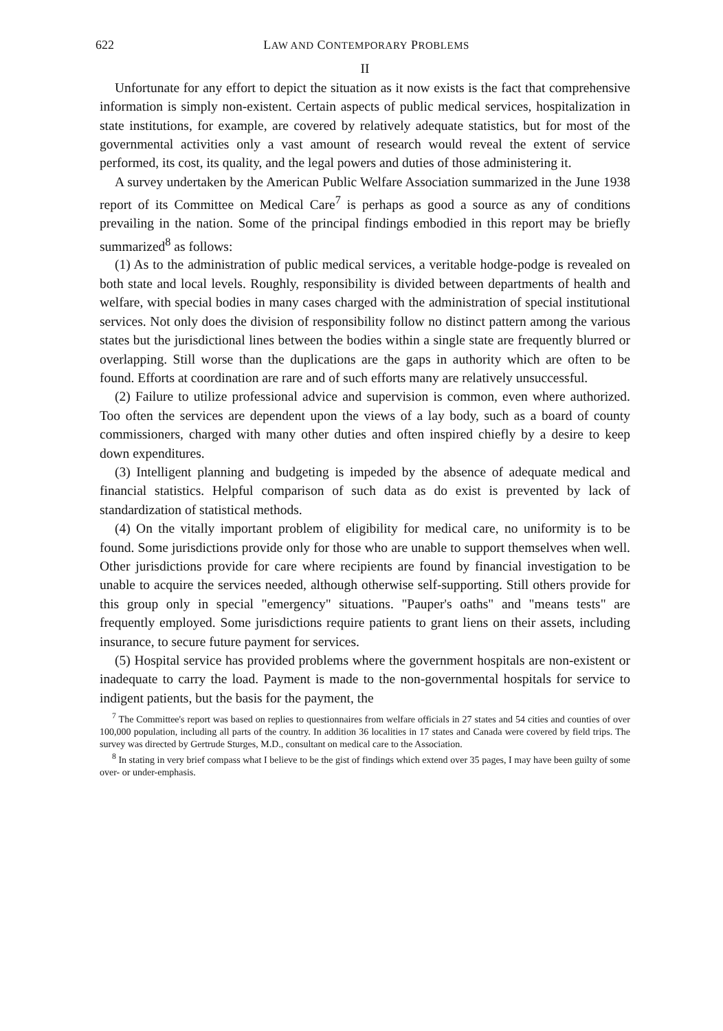622 LAW AND CONTEMPORARY PROBLEMS
II
Unfortunate for any effort to depict the situation as it now exists is the fact that comprehensive information is simply non-existent. Certain aspects of public medical services, hospitalization in state institutions, for example, are covered by relatively adequate statistics, but for most of the governmental activities only a vast amount of research would reveal the extent of service performed, its cost, its quality, and the legal powers and duties of those administering it.
A survey undertaken by the American Public Welfare Association summarized in the June 1938 report of its Committee on Medical Care<sup>7</sup> is perhaps as good a source as any of conditions prevailing in the nation. Some of the principal findings embodied in this report may be briefly summarized<sup>8</sup> as follows:
(1) As to the administration of public medical services, a veritable hodge-podge is revealed on both state and local levels. Roughly, responsibility is divided between departments of health and welfare, with special bodies in many cases charged with the administration of special institutional services. Not only does the division of responsibility follow no distinct pattern among the various states but the jurisdictional lines between the bodies within a single state are frequently blurred or overlapping. Still worse than the duplications are the gaps in authority which are often to be found. Efforts at coordination are rare and of such efforts many are relatively unsuccessful.
(2) Failure to utilize professional advice and supervision is common, even where authorized. Too often the services are dependent upon the views of a lay body, such as a board of county commissioners, charged with many other duties and often inspired chiefly by a desire to keep down expenditures.
(3) Intelligent planning and budgeting is impeded by the absence of adequate medical and financial statistics. Helpful comparison of such data as do exist is prevented by lack of standardization of statistical methods.
(4) On the vitally important problem of eligibility for medical care, no uniformity is to be found. Some jurisdictions provide only for those who are unable to support themselves when well. Other jurisdictions provide for care where recipients are found by financial investigation to be unable to acquire the services needed, although otherwise self-supporting. Still others provide for this group only in special "emergency" situations. "Pauper's oaths" and "means tests" are frequently employed. Some jurisdictions require patients to grant liens on their assets, including insurance, to secure future payment for services.
(5) Hospital service has provided problems where the government hospitals are non-existent or inadequate to carry the load. Payment is made to the non-governmental hospitals for service to indigent patients, but the basis for the payment, the
<sup>7</sup> The Committee's report was based on replies to questionnaires from welfare officials in 27 states and 54 cities and counties of over 100,000 population, including all parts of the country. In addition 36 localities in 17 states and Canada were covered by field trips. The survey was directed by Gertrude Sturges, M.D., consultant on medical care to the Association.
<sup>8</sup> In stating in very brief compass what I believe to be the gist of findings which extend over 35 pages, I may have been guilty of some over- or under-emphasis.